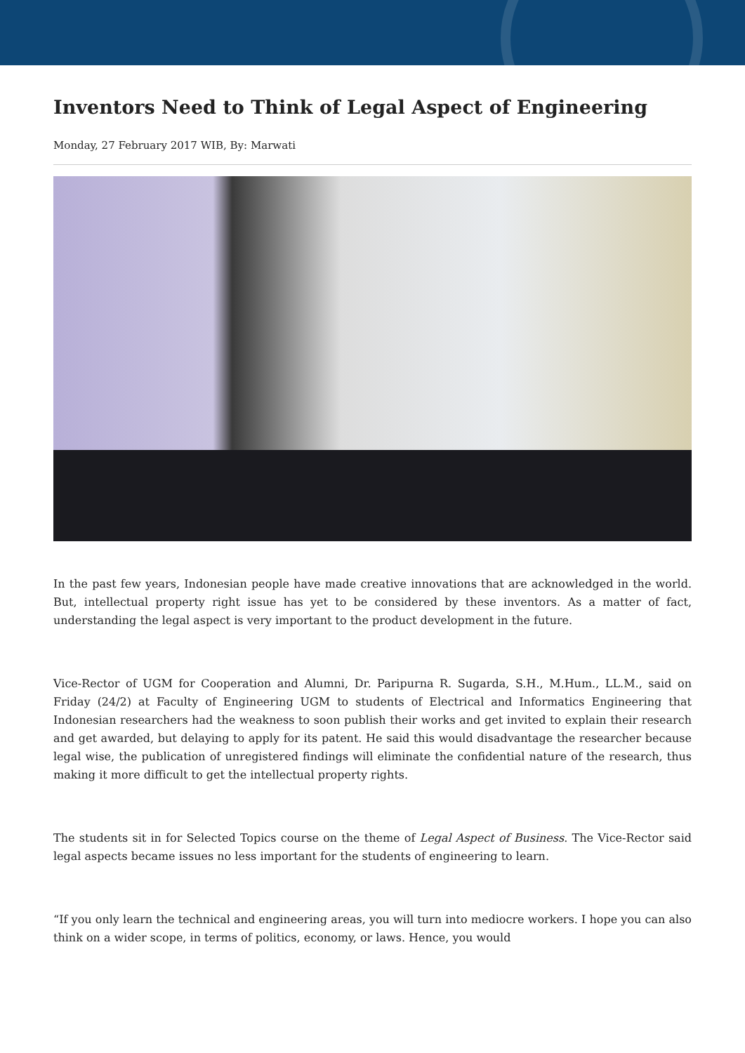Inventors Need to Think of Legal Aspect of Engineering
Monday, 27 February 2017 WIB, By: Marwati
In the past few years, Indonesian people have made creative innovations that are acknowledged in the world. But, intellectual property right issue has yet to be considered by these inventors. As a matter of fact, understanding the legal aspect is very important to the product development in the future.
Vice-Rector of UGM for Cooperation and Alumni, Dr. Paripurna R. Sugarda, S.H., M.Hum., LL.M., said on Friday (24/2) at Faculty of Engineering UGM to students of Electrical and Informatics Engineering that Indonesian researchers had the weakness to soon publish their works and get invited to explain their research and get awarded, but delaying to apply for its patent. He said this would disadvantage the researcher because legal wise, the publication of unregistered findings will eliminate the confidential nature of the research, thus making it more difficult to get the intellectual property rights.
The students sit in for Selected Topics course on the theme of Legal Aspect of Business. The Vice-Rector said legal aspects became issues no less important for the students of engineering to learn.
“If you only learn the technical and engineering areas, you will turn into mediocre workers. I hope you can also think on a wider scope, in terms of politics, economy, or laws. Hence, you would